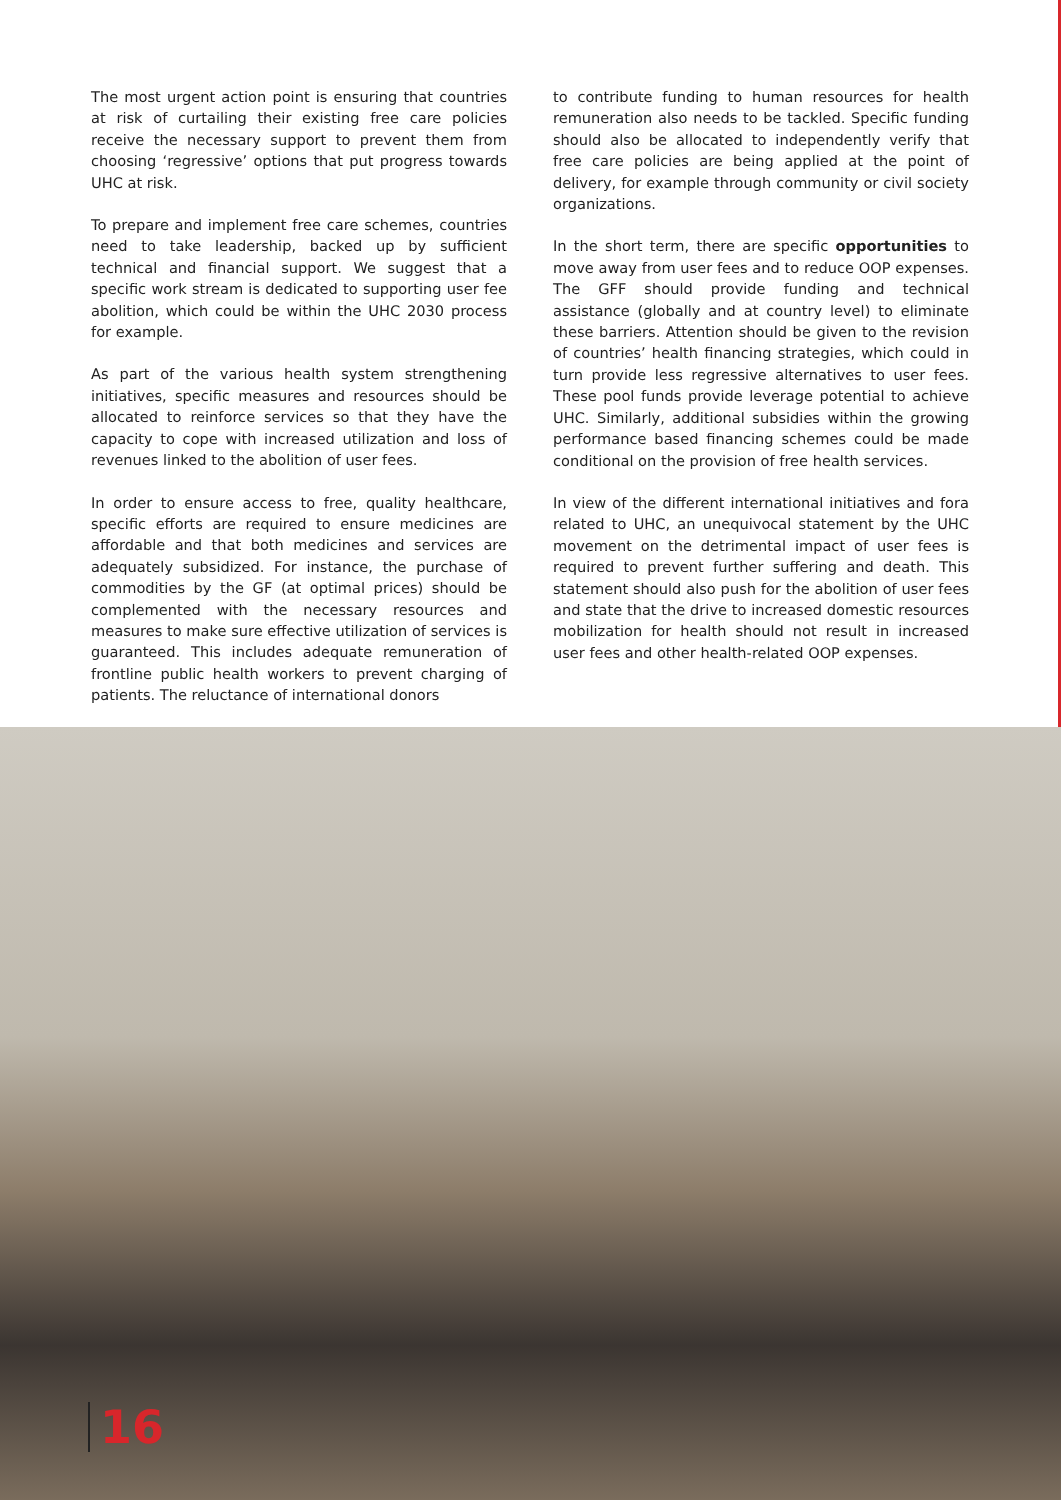The most urgent action point is ensuring that countries at risk of curtailing their existing free care policies receive the necessary support to prevent them from choosing ‘regressive’ options that put progress towards UHC at risk.
To prepare and implement free care schemes, countries need to take leadership, backed up by sufficient technical and financial support. We suggest that a specific work stream is dedicated to supporting user fee abolition, which could be within the UHC 2030 process for example.
As part of the various health system strengthening initiatives, specific measures and resources should be allocated to reinforce services so that they have the capacity to cope with increased utilization and loss of revenues linked to the abolition of user fees.
In order to ensure access to free, quality healthcare, specific efforts are required to ensure medicines are affordable and that both medicines and services are adequately subsidized. For instance, the purchase of commodities by the GF (at optimal prices) should be complemented with the necessary resources and measures to make sure effective utilization of services is guaranteed. This includes adequate remuneration of frontline public health workers to prevent charging of patients. The reluctance of international donors
to contribute funding to human resources for health remuneration also needs to be tackled. Specific funding should also be allocated to independently verify that free care policies are being applied at the point of delivery, for example through community or civil society organizations.
In the short term, there are specific opportunities to move away from user fees and to reduce OOP expenses. The GFF should provide funding and technical assistance (globally and at country level) to eliminate these barriers. Attention should be given to the revision of countries’ health financing strategies, which could in turn provide less regressive alternatives to user fees. These pool funds provide leverage potential to achieve UHC. Similarly, additional subsidies within the growing performance based financing schemes could be made conditional on the provision of free health services.
In view of the different international initiatives and fora related to UHC, an unequivocal statement by the UHC movement on the detrimental impact of user fees is required to prevent further suffering and death. This statement should also push for the abolition of user fees and state that the drive to increased domestic resources mobilization for health should not result in increased user fees and other health-related OOP expenses.
16